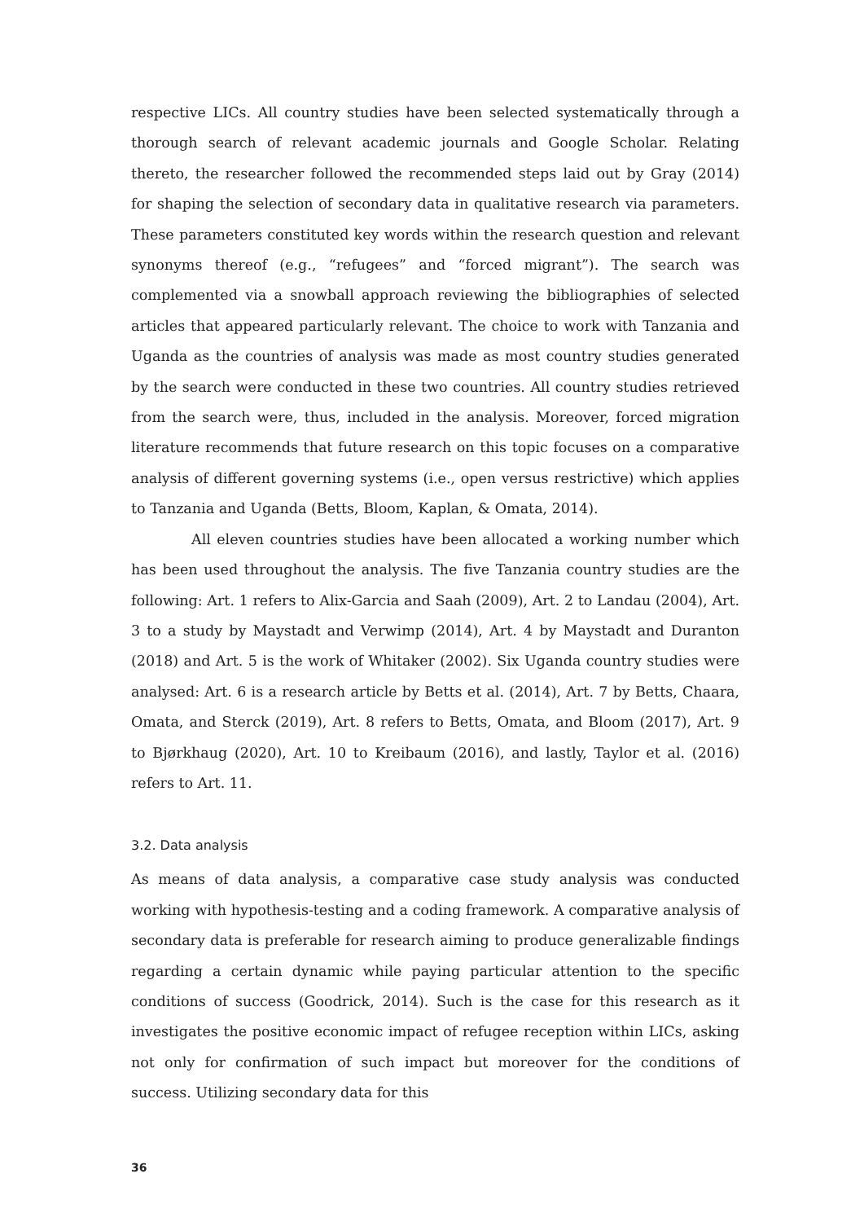respective LICs. All country studies have been selected systematically through a thorough search of relevant academic journals and Google Scholar. Relating thereto, the researcher followed the recommended steps laid out by Gray (2014) for shaping the selection of secondary data in qualitative research via parameters. These parameters constituted key words within the research question and relevant synonyms thereof (e.g., “refugees” and “forced migrant”). The search was complemented via a snowball approach reviewing the bibliographies of selected articles that appeared particularly relevant. The choice to work with Tanzania and Uganda as the countries of analysis was made as most country studies generated by the search were conducted in these two countries. All country studies retrieved from the search were, thus, included in the analysis. Moreover, forced migration literature recommends that future research on this topic focuses on a comparative analysis of different governing systems (i.e., open versus restrictive) which applies to Tanzania and Uganda (Betts, Bloom, Kaplan, & Omata, 2014).
All eleven countries studies have been allocated a working number which has been used throughout the analysis. The five Tanzania country studies are the following: Art. 1 refers to Alix-Garcia and Saah (2009), Art. 2 to Landau (2004), Art. 3 to a study by Maystadt and Verwimp (2014), Art. 4 by Maystadt and Duranton (2018) and Art. 5 is the work of Whitaker (2002). Six Uganda country studies were analysed: Art. 6 is a research article by Betts et al. (2014), Art. 7 by Betts, Chaara, Omata, and Sterck (2019), Art. 8 refers to Betts, Omata, and Bloom (2017), Art. 9 to Bjørkhaug (2020), Art. 10 to Kreibaum (2016), and lastly, Taylor et al. (2016) refers to Art. 11.
3.2. Data analysis
As means of data analysis, a comparative case study analysis was conducted working with hypothesis-testing and a coding framework. A comparative analysis of secondary data is preferable for research aiming to produce generalizable findings regarding a certain dynamic while paying particular attention to the specific conditions of success (Goodrick, 2014). Such is the case for this research as it investigates the positive economic impact of refugee reception within LICs, asking not only for confirmation of such impact but moreover for the conditions of success. Utilizing secondary data for this
36